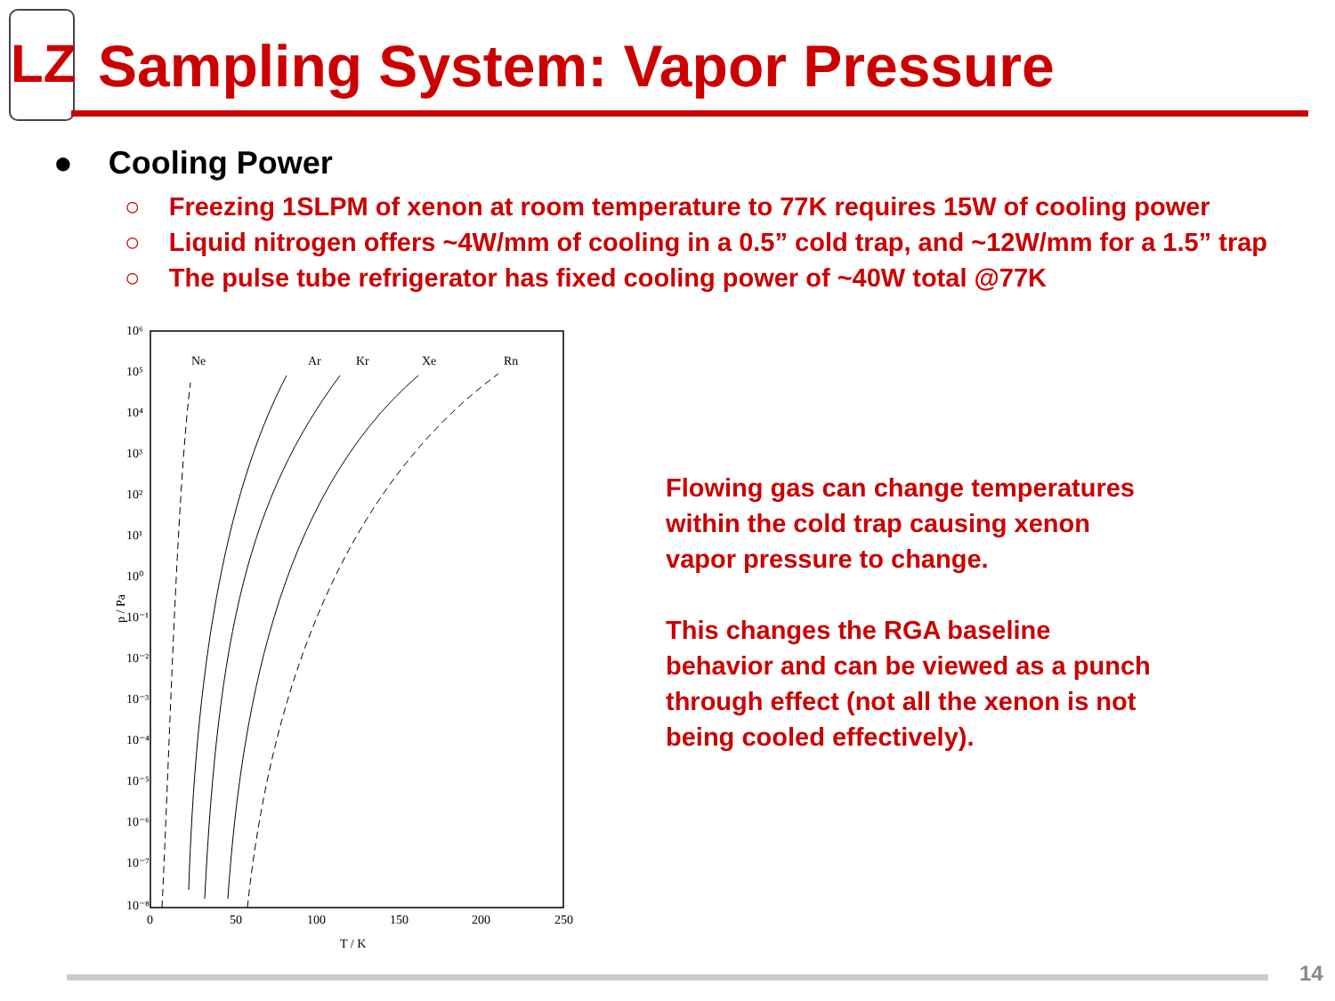LZ
Sampling System: Vapor Pressure
● Cooling Power
○ Freezing 1SLPM of xenon at room temperature to 77K requires 15W of cooling power
○ Liquid nitrogen offers ~4W/mm of cooling in a 0.5” cold trap, and ~12W/mm for a 1.5” trap
○ The pulse tube refrigerator has fixed cooling power of ~40W total @77K
10⁶
10⁵
10⁴
10³
10²
10¹
10⁰
10⁻¹
10⁻²
10⁻³
10⁻⁴
10⁻⁵
10⁻⁶
10⁻⁷
10⁻⁸
0
50
100
150
200
250
T / K
p / Pa
Ne
Ar
Kr
Xe
Rn
Flowing gas can change temperatures within the cold trap causing xenon vapor pressure to change.
This changes the RGA baseline behavior and can be viewed as a punch through effect (not all the xenon is not being cooled effectively).
14